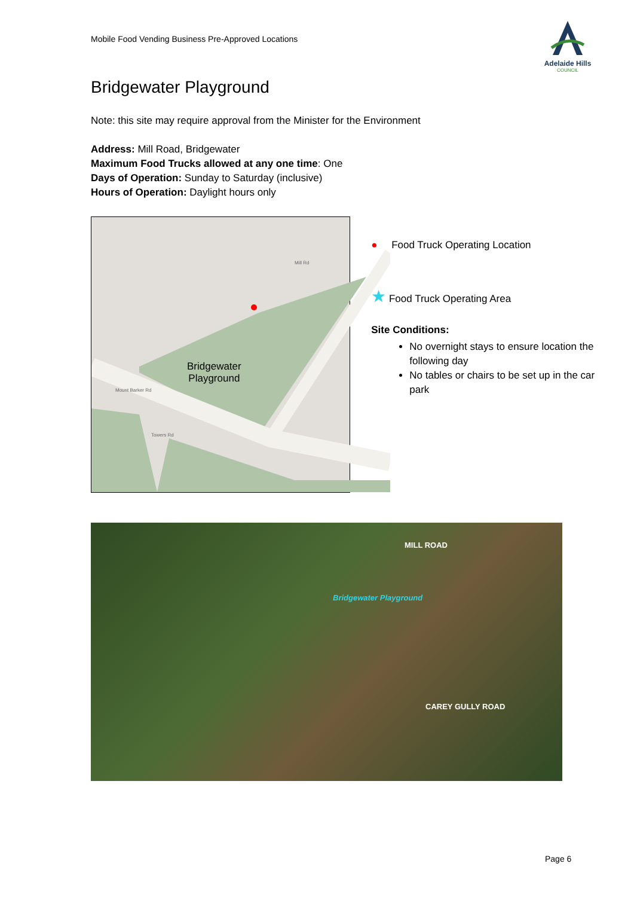Mobile Food Vending Business Pre-Approved Locations
Adelaide Hills
COUNCIL
Bridgewater Playground
Note: this site may require approval from the Minister for the Environment
Address: Mill Road, Bridgewater
Maximum Food Trucks allowed at any one time: One
Days of Operation: Sunday to Saturday (inclusive)
Hours of Operation: Daylight hours only
Bridgewater
Playground
Mill Rd
Mount Barker Rd
Towers Rd
● Food Truck Operating Location
★ Food Truck Operating Area
Site Conditions:
No overnight stays to ensure location the following day
No tables or chairs to be set up in the car park
MILL ROAD
Bridgewater Playground
CAREY GULLY ROAD
Page 6